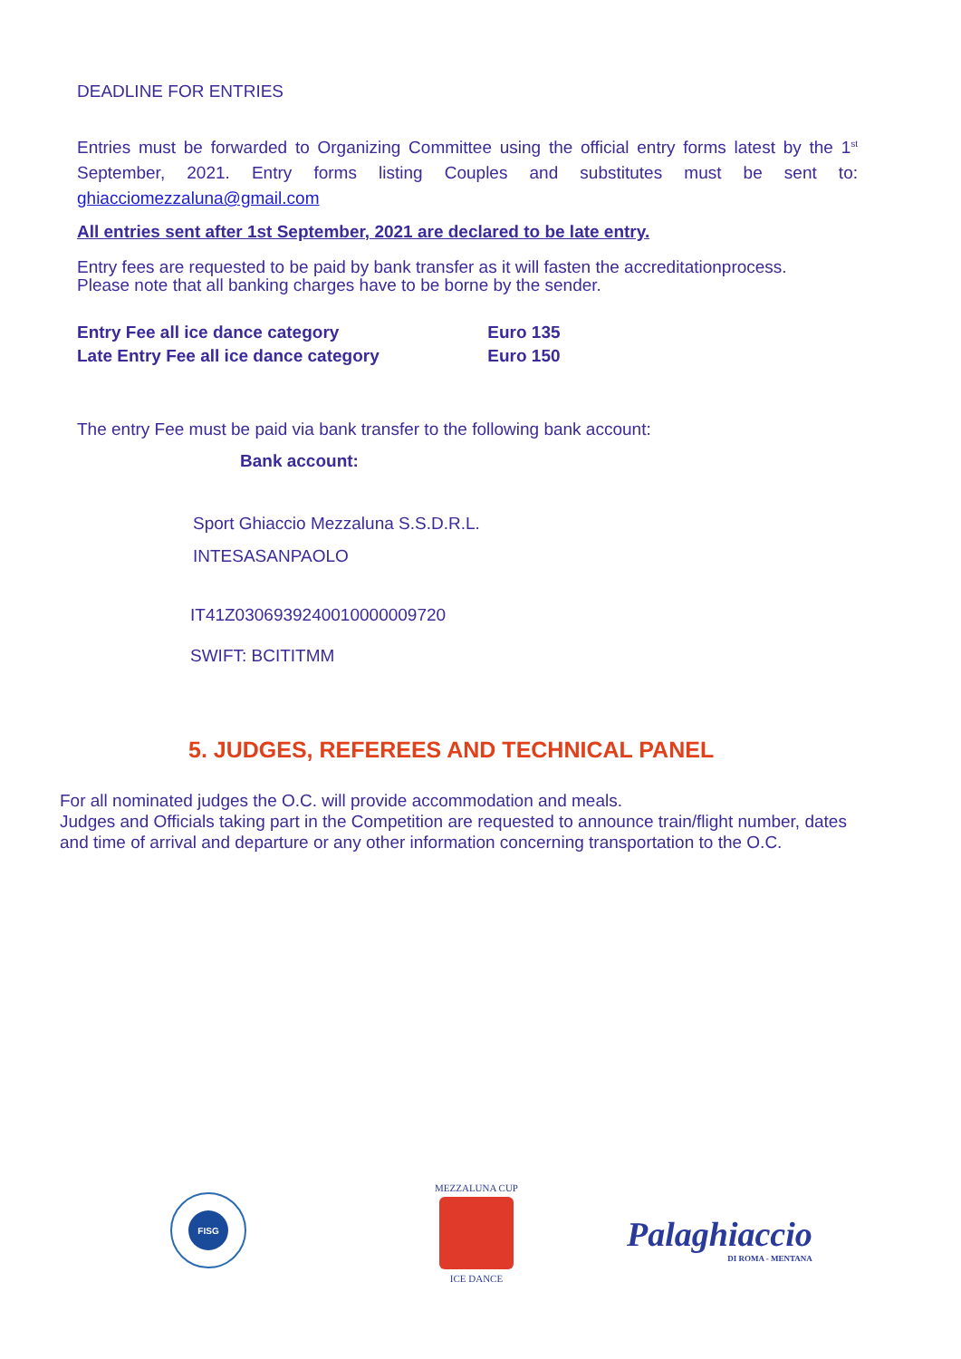DEADLINE FOR ENTRIES
Entries must be forwarded to Organizing Committee using the official entry forms latest by the 1<sup>st</sup> September, 2021. Entry forms listing Couples and substitutes must be sent to: ghiacciomezzaluna@gmail.com
All entries sent after 1st September, 2021 are declared to be late entry.
Entry fees are requested to be paid by bank transfer as it will fasten the accreditationprocess.
Please note that all banking charges have to be borne by the sender.
Entry Fee all ice dance category Euro 135
Late Entry Fee all ice dance category Euro 150
The entry Fee must be paid via bank transfer to the following bank account:
Bank account:
Sport Ghiaccio Mezzaluna S.S.D.R.L.
INTESASANPAOLO
IT41Z0306939240010000009720
SWIFT: BCITITMM
5. JUDGES, REFEREES AND TECHNICAL PANEL
For all nominated judges the O.C. will provide accommodation and meals.
Judges and Officials taking part in the Competition are requested to announce train/flight number, dates and time of arrival and departure or any other information concerning transportation to the O.C.
FISG
MEZZALUNA CUP
ICE DANCE
Palaghiaccio
DI ROMA - MENTANA